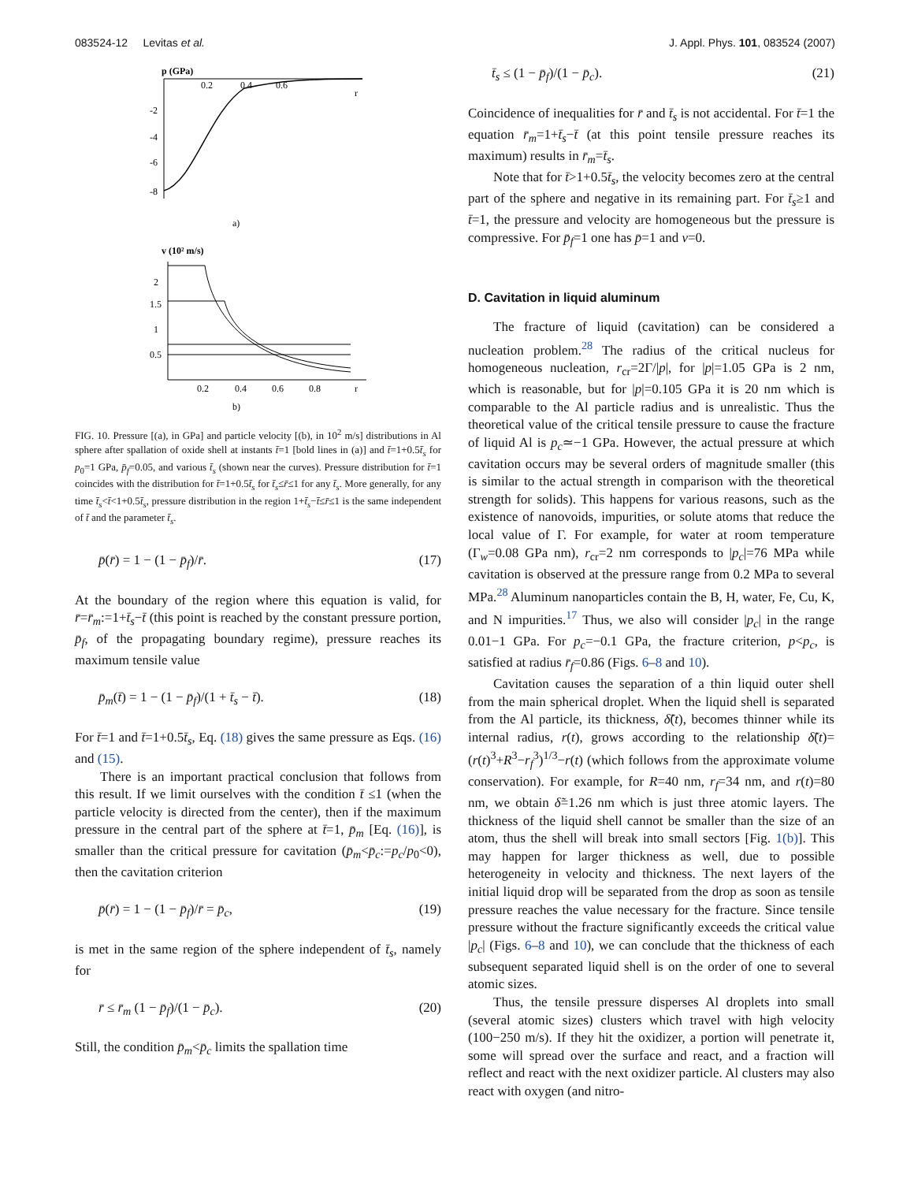083524-12 Levitas et al. J. Appl. Phys. 101, 083524 (2007)
p (GPa)
0.2
0.4
0.6
r
-2
-4
-6
-8
a)
v (10² m/s)
2
1.5
1
0.5
0.2
0.4
0.6
0.8
r
b)
FIG. 10. Pressure [(a), in GPa] and particle velocity [(b), in 10<sup>2</sup> m/s] distributions in Al sphere after spallation of oxide shell at instants t̄=1 [bold lines in (a)] and t̄=1+0.5t̄<sub>s</sub> for p<sub>0</sub>=1 GPa, p̄<sub>f</sub>=0.05, and various t̄<sub>s</sub> (shown near the curves). Pressure distribution for t̄=1 coincides with the distribution for t̄=1+0.5t̄<sub>s</sub> for t̄<sub>s</sub>≤r̄≤1 for any t̄<sub>s</sub>. More generally, for any time t̄<sub>s</sub><t̄<1+0.5t̄<sub>s</sub>, pressure distribution in the region 1+t̄<sub>s</sub>−t̄≤r̄≤1 is the same independent of t̄ and the parameter t̄<sub>s</sub>.
p̄(r̄) = 1 − (1 − p̄<sub>f</sub>)/r̄. (17)
At the boundary of the region where this equation is valid, for r̄=r̄<sub>m</sub>:=1+t̄<sub>s</sub>−t̄ (this point is reached by the constant pressure portion, p̄<sub>f</sub>, of the propagating boundary regime), pressure reaches its maximum tensile value
p̄<sub>m</sub>(t̄) = 1 − (1 − p̄<sub>f</sub>)/(1 + t̄<sub>s</sub> − t̄). (18)
For t̄=1 and t̄=1+0.5t̄<sub>s</sub>, Eq. (18) gives the same pressure as Eqs. (16) and (15).
There is an important practical conclusion that follows from this result. If we limit ourselves with the condition t̄ ≤1 (when the particle velocity is directed from the center), then if the maximum pressure in the central part of the sphere at t̄=1, p̄<sub>m</sub> [Eq. (16)], is smaller than the critical pressure for cavitation (p̄<sub>m</sub><p̄<sub>c</sub>:=p<sub>c</sub>/p<sub>0</sub><0), then the cavitation criterion
p̄(r̄) = 1 − (1 − p̄<sub>f</sub>)/r̄ = p̄<sub>c</sub>, (19)
is met in the same region of the sphere independent of t̄<sub>s</sub>, namely for
r̄ ≤ r̄<sub>m</sub> (1 − p̄<sub>f</sub>)/(1 − p̄<sub>c</sub>). (20)
Still, the condition p̄<sub>m</sub><p̄<sub>c</sub> limits the spallation time
t̄<sub>s</sub> ≤ (1 − p̄<sub>f</sub>)/(1 − p̄<sub>c</sub>). (21)
Coincidence of inequalities for r̄ and t̄<sub>s</sub> is not accidental. For t̄=1 the equation r̄<sub>m</sub>=1+t̄<sub>s</sub>−t̄ (at this point tensile pressure reaches its maximum) results in r̄<sub>m</sub>=t̄<sub>s</sub>.
Note that for t̄>1+0.5t̄<sub>s</sub>, the velocity becomes zero at the central part of the sphere and negative in its remaining part. For t̄<sub>s</sub>≥1 and t̄=1, the pressure and velocity are homogeneous but the pressure is compressive. For p̄<sub>f</sub>=1 one has p̄=1 and v=0.
D. Cavitation in liquid aluminum
The fracture of liquid (cavitation) can be considered a nucleation problem.<sup>28</sup> The radius of the critical nucleus for homogeneous nucleation, r<sub>cr</sub>=2Γ/|p|, for |p|=1.05 GPa is 2 nm, which is reasonable, but for |p|=0.105 GPa it is 20 nm which is comparable to the Al particle radius and is unrealistic. Thus the theoretical value of the critical tensile pressure to cause the fracture of liquid Al is p<sub>c</sub>≃−1 GPa. However, the actual pressure at which cavitation occurs may be several orders of magnitude smaller (this is similar to the actual strength in comparison with the theoretical strength for solids). This happens for various reasons, such as the existence of nanovoids, impurities, or solute atoms that reduce the local value of Γ. For example, for water at room temperature (Γ<sub>w</sub>=0.08 GPa nm), r<sub>cr</sub>=2 nm corresponds to |p<sub>c</sub>|=76 MPa while cavitation is observed at the pressure range from 0.2 MPa to several MPa.<sup>28</sup> Aluminum nanoparticles contain the B, H, water, Fe, Cu, K, and N impurities.<sup>17</sup> Thus, we also will consider |p<sub>c</sub>| in the range 0.01−1 GPa. For p<sub>c</sub>=−0.1 GPa, the fracture criterion, p<p<sub>c</sub>, is satisfied at radius r̄<sub>f</sub>=0.86 (Figs. 6–8 and 10).
Cavitation causes the separation of a thin liquid outer shell from the main spherical droplet. When the liquid shell is separated from the Al particle, its thickness, δ̃(t), becomes thinner while its internal radius, r(t), grows according to the relationship δ̃(t)=(r(t)<sup>3</sup>+R<sup>3</sup>−r<sub>f</sub><sup>3</sup>)<sup>1/3</sup>−r(t) (which follows from the approximate volume conservation). For example, for R=40 nm, r<sub>f</sub>=34 nm, and r(t)=80 nm, we obtain δ̃=1.26 nm which is just three atomic layers. The thickness of the liquid shell cannot be smaller than the size of an atom, thus the shell will break into small sectors [Fig. 1(b)]. This may happen for larger thickness as well, due to possible heterogeneity in velocity and thickness. The next layers of the initial liquid drop will be separated from the drop as soon as tensile pressure reaches the value necessary for the fracture. Since tensile pressure without the fracture significantly exceeds the critical value |p<sub>c</sub>| (Figs. 6–8 and 10), we can conclude that the thickness of each subsequent separated liquid shell is on the order of one to several atomic sizes.
Thus, the tensile pressure disperses Al droplets into small (several atomic sizes) clusters which travel with high velocity (100−250 m/s). If they hit the oxidizer, a portion will penetrate it, some will spread over the surface and react, and a fraction will reflect and react with the next oxidizer particle. Al clusters may also react with oxygen (and nitro-